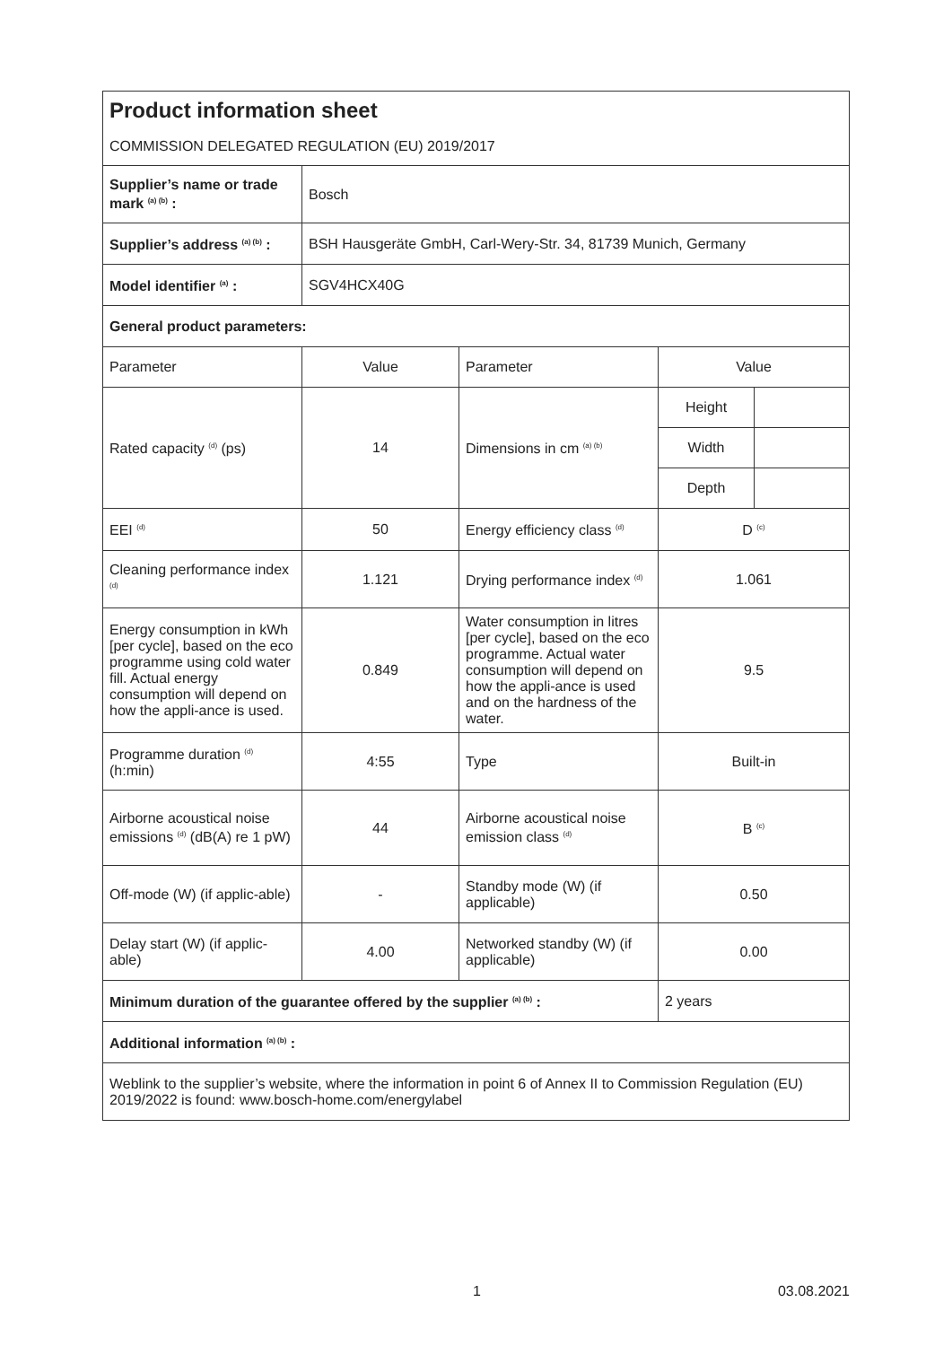| Product information sheet COMMISSION DELEGATED REGULATION (EU) 2019/2017 | | | | |
| Supplier’s name or trade mark <sup>(a) (b)</sup> : | Bosch | | | |
| Supplier’s address <sup>(a) (b)</sup> : | BSH Hausgeräte GmbH, Carl-Wery-Str. 34, 81739 Munich, Germany | | | |
| Model identifier <sup>(a)</sup> : | SGV4HCX40G | | | |
| General product parameters: | | | | |
| Parameter | Value | Parameter | Value | |
| Rated capacity <sup>(d)</sup> (ps) | 14 | Dimensions in cm <sup>(a) (b)</sup> | Height | |
| | | | Width | |
| | | | Depth | |
| EEI <sup>(d)</sup> | 50 | Energy efficiency class <sup>(d)</sup> | D <sup>(c)</sup> | |
| Cleaning performance index <sup>(d)</sup> | 1.121 | Drying performance index <sup>(d)</sup> | 1.061 | |
| Energy consumption in kWh [per cycle], based on the eco programme using cold water fill. Actual energy consumption will depend on how the appli-ance is used. | 0.849 | Water consumption in litres [per cycle], based on the eco programme. Actual water consumption will depend on how the appli-ance is used and on the hardness of the water. | 9.5 | |
| Programme duration <sup>(d)</sup> (h:min) | 4:55 | Type | Built-in | |
| Airborne acoustical noise emissions <sup>(d)</sup> (dB(A) re 1 pW) | 44 | Airborne acoustical noise emission class <sup>(d)</sup> | B <sup>(c)</sup> | |
| Off-mode (W) (if applic-able) | - | Standby mode (W) (if applicable) | 0.50 | |
| Delay start (W) (if applic-able) | 4.00 | Networked standby (W) (if applicable) | 0.00 | |
| Minimum duration of the guarantee offered by the supplier <sup>(a) (b)</sup> : | | | 2 years | |
| Additional information <sup>(a) (b)</sup> : | | | | |
| Weblink to the supplier’s website, where the information in point 6 of Annex II to Commission Regulation (EU) 2019/2022 is found: www.bosch-home.com/energylabel | | | | |
1 03.08.2021